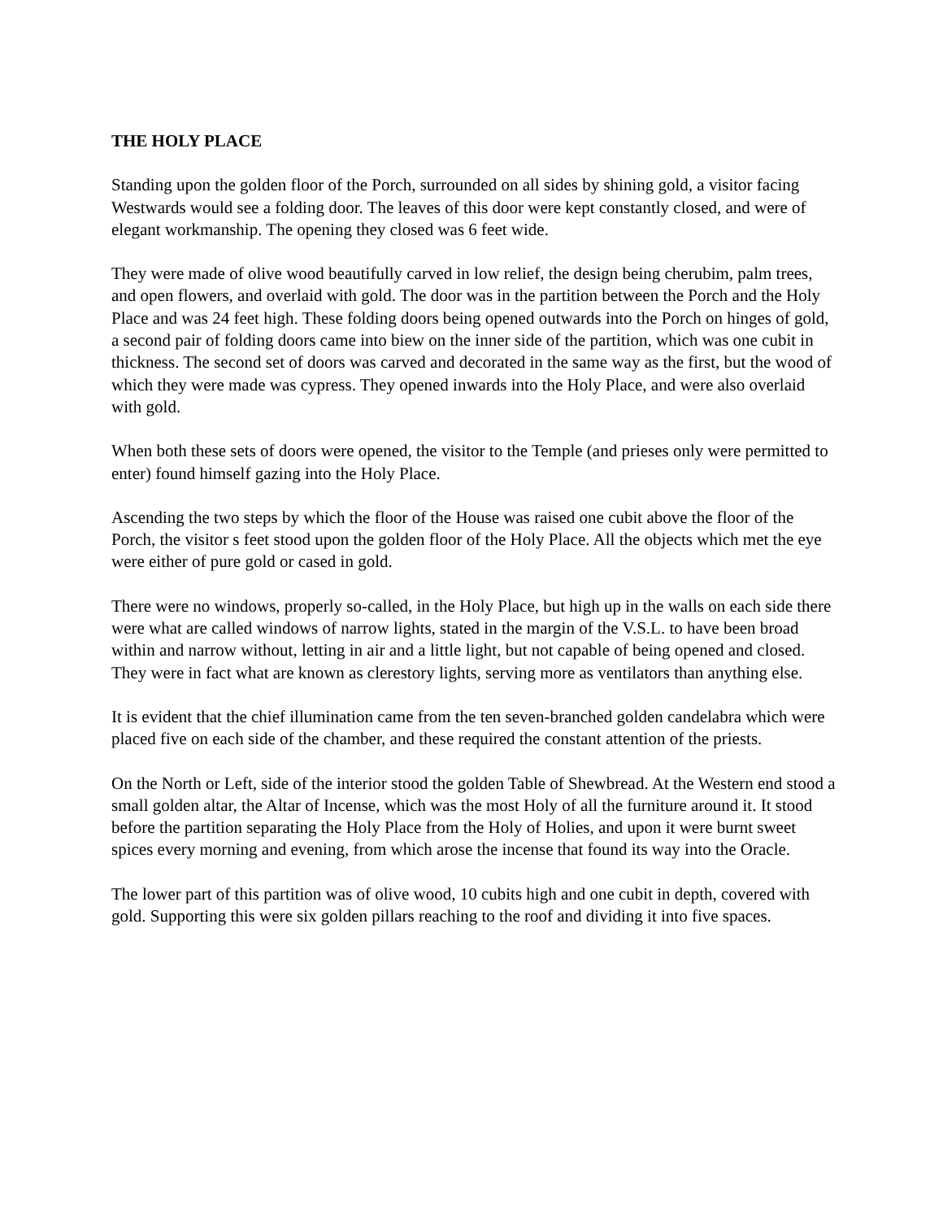THE HOLY PLACE
Standing upon the golden floor of the Porch, surrounded on all sides by shining gold, a visitor facing Westwards would see a folding door. The leaves of this door were kept constantly closed, and were of elegant workmanship. The opening they closed was 6 feet wide.
They were made of olive wood beautifully carved in low relief, the design being cherubim, palm trees, and open flowers, and overlaid with gold. The door was in the partition between the Porch and the Holy Place and was 24 feet high. These folding doors being opened outwards into the Porch on hinges of gold, a second pair of folding doors came into biew on the inner side of the partition, which was one cubit in thickness. The second set of doors was carved and decorated in the same way as the first, but the wood of which they were made was cypress. They opened inwards into the Holy Place, and were also overlaid with gold.
When both these sets of doors were opened, the visitor to the Temple (and prieses only were permitted to enter) found himself gazing into the Holy Place.
Ascending the two steps by which the floor of the House was raised one cubit above the floor of the Porch, the visitor s feet stood upon the golden floor of the Holy Place. All the objects which met the eye were either of pure gold or cased in gold.
There were no windows, properly so-called, in the Holy Place, but high up in the walls on each side there were what are called windows of narrow lights, stated in the margin of the V.S.L. to have been broad within and narrow without, letting in air and a little light, but not capable of being opened and closed. They were in fact what are known as clerestory lights, serving more as ventilators than anything else.
It is evident that the chief illumination came from the ten seven-branched golden candelabra which were placed five on each side of the chamber, and these required the constant attention of the priests.
On the North or Left, side of the interior stood the golden Table of Shewbread. At the Western end stood a small golden altar, the Altar of Incense, which was the most Holy of all the furniture around it. It stood before the partition separating the Holy Place from the Holy of Holies, and upon it were burnt sweet spices every morning and evening, from which arose the incense that found its way into the Oracle.
The lower part of this partition was of olive wood, 10 cubits high and one cubit in depth, covered with gold. Supporting this were six golden pillars reaching to the roof and dividing it into five spaces.